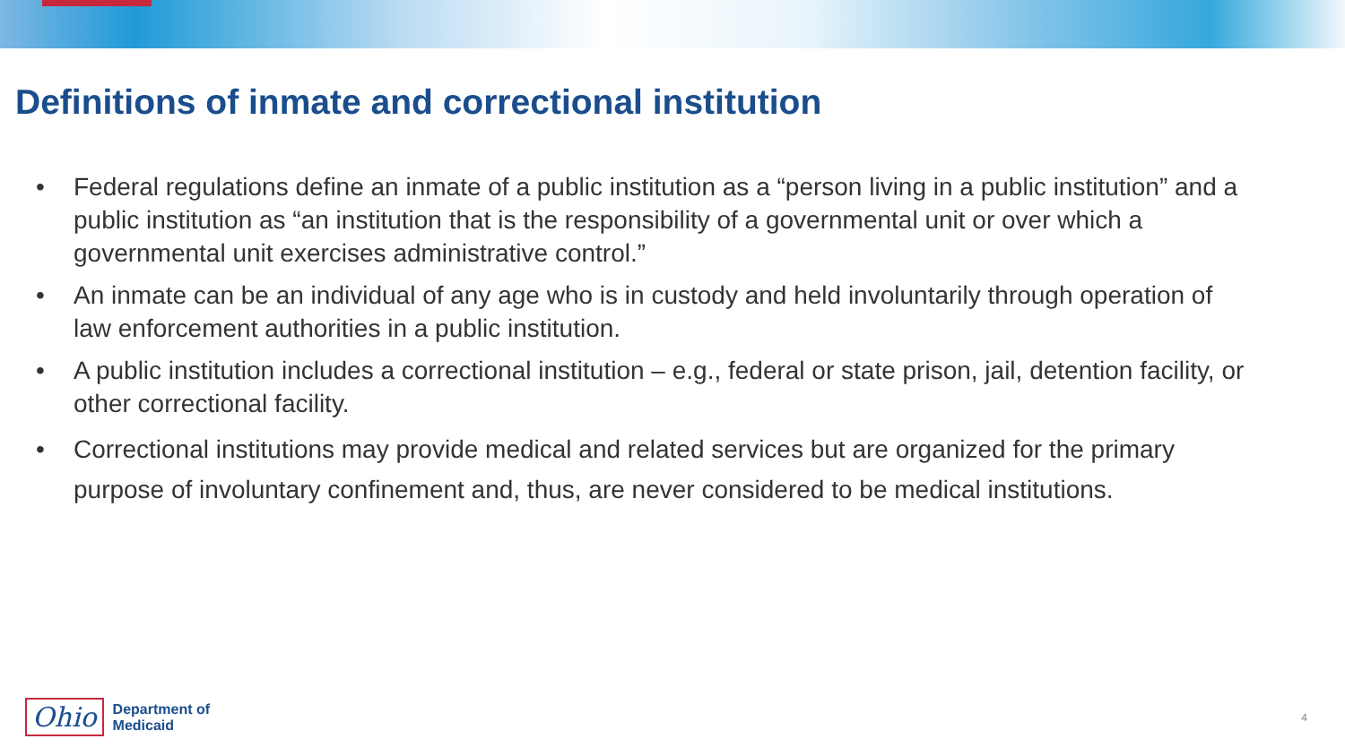Definitions of inmate and correctional institution
• Federal regulations define an inmate of a public institution as a “person living in a public institution” and a public institution as “an institution that is the responsibility of a governmental unit or over which a governmental unit exercises administrative control.”
• An inmate can be an individual of any age who is in custody and held involuntarily through operation of law enforcement authorities in a public institution.
• A public institution includes a correctional institution – e.g., federal or state prison, jail, detention facility, or other correctional facility.
• Correctional institutions may provide medical and related services but are organized for the primary purpose of involuntary confinement and, thus, are never considered to be medical institutions.
Ohio
Department of
Medicaid
4